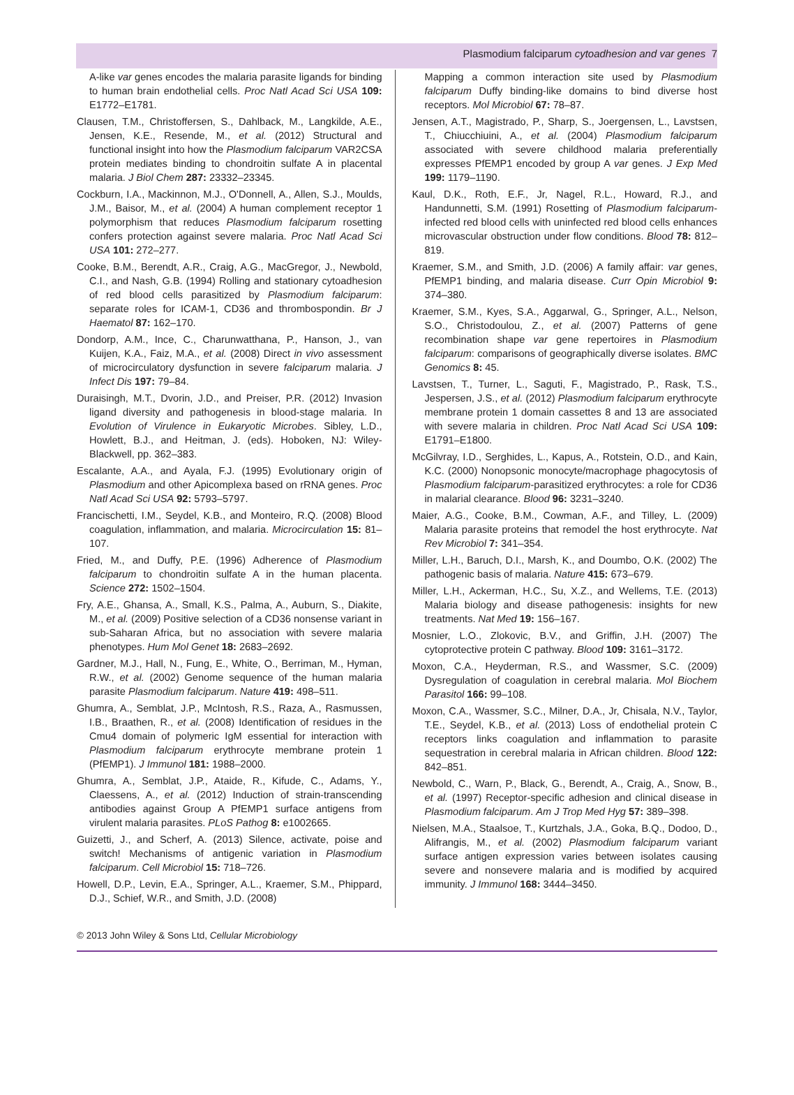Plasmodium falciparum cytoadhesion and var genes 7
A-like var genes encodes the malaria parasite ligands for binding to human brain endothelial cells. Proc Natl Acad Sci USA 109: E1772–E1781.
Clausen, T.M., Christoffersen, S., Dahlback, M., Langkilde, A.E., Jensen, K.E., Resende, M., et al. (2012) Structural and functional insight into how the Plasmodium falciparum VAR2CSA protein mediates binding to chondroitin sulfate A in placental malaria. J Biol Chem 287: 23332–23345.
Cockburn, I.A., Mackinnon, M.J., O'Donnell, A., Allen, S.J., Moulds, J.M., Baisor, M., et al. (2004) A human complement receptor 1 polymorphism that reduces Plasmodium falciparum rosetting confers protection against severe malaria. Proc Natl Acad Sci USA 101: 272–277.
Cooke, B.M., Berendt, A.R., Craig, A.G., MacGregor, J., Newbold, C.I., and Nash, G.B. (1994) Rolling and stationary cytoadhesion of red blood cells parasitized by Plasmodium falciparum: separate roles for ICAM-1, CD36 and thrombospondin. Br J Haematol 87: 162–170.
Dondorp, A.M., Ince, C., Charunwatthana, P., Hanson, J., van Kuijen, K.A., Faiz, M.A., et al. (2008) Direct in vivo assessment of microcirculatory dysfunction in severe falciparum malaria. J Infect Dis 197: 79–84.
Duraisingh, M.T., Dvorin, J.D., and Preiser, P.R. (2012) Invasion ligand diversity and pathogenesis in blood-stage malaria. In Evolution of Virulence in Eukaryotic Microbes. Sibley, L.D., Howlett, B.J., and Heitman, J. (eds). Hoboken, NJ: Wiley-Blackwell, pp. 362–383.
Escalante, A.A., and Ayala, F.J. (1995) Evolutionary origin of Plasmodium and other Apicomplexa based on rRNA genes. Proc Natl Acad Sci USA 92: 5793–5797.
Francischetti, I.M., Seydel, K.B., and Monteiro, R.Q. (2008) Blood coagulation, inflammation, and malaria. Microcirculation 15: 81–107.
Fried, M., and Duffy, P.E. (1996) Adherence of Plasmodium falciparum to chondroitin sulfate A in the human placenta. Science 272: 1502–1504.
Fry, A.E., Ghansa, A., Small, K.S., Palma, A., Auburn, S., Diakite, M., et al. (2009) Positive selection of a CD36 nonsense variant in sub-Saharan Africa, but no association with severe malaria phenotypes. Hum Mol Genet 18: 2683–2692.
Gardner, M.J., Hall, N., Fung, E., White, O., Berriman, M., Hyman, R.W., et al. (2002) Genome sequence of the human malaria parasite Plasmodium falciparum. Nature 419: 498–511.
Ghumra, A., Semblat, J.P., McIntosh, R.S., Raza, A., Rasmussen, I.B., Braathen, R., et al. (2008) Identification of residues in the Cmu4 domain of polymeric IgM essential for interaction with Plasmodium falciparum erythrocyte membrane protein 1 (PfEMP1). J Immunol 181: 1988–2000.
Ghumra, A., Semblat, J.P., Ataide, R., Kifude, C., Adams, Y., Claessens, A., et al. (2012) Induction of strain-transcending antibodies against Group A PfEMP1 surface antigens from virulent malaria parasites. PLoS Pathog 8: e1002665.
Guizetti, J., and Scherf, A. (2013) Silence, activate, poise and switch! Mechanisms of antigenic variation in Plasmodium falciparum. Cell Microbiol 15: 718–726.
Howell, D.P., Levin, E.A., Springer, A.L., Kraemer, S.M., Phippard, D.J., Schief, W.R., and Smith, J.D. (2008)
Mapping a common interaction site used by Plasmodium falciparum Duffy binding-like domains to bind diverse host receptors. Mol Microbiol 67: 78–87.
Jensen, A.T., Magistrado, P., Sharp, S., Joergensen, L., Lavstsen, T., Chiucchiuini, A., et al. (2004) Plasmodium falciparum associated with severe childhood malaria preferentially expresses PfEMP1 encoded by group A var genes. J Exp Med 199: 1179–1190.
Kaul, D.K., Roth, E.F., Jr, Nagel, R.L., Howard, R.J., and Handunnetti, S.M. (1991) Rosetting of Plasmodium falciparum-infected red blood cells with uninfected red blood cells enhances microvascular obstruction under flow conditions. Blood 78: 812–819.
Kraemer, S.M., and Smith, J.D. (2006) A family affair: var genes, PfEMP1 binding, and malaria disease. Curr Opin Microbiol 9: 374–380.
Kraemer, S.M., Kyes, S.A., Aggarwal, G., Springer, A.L., Nelson, S.O., Christodoulou, Z., et al. (2007) Patterns of gene recombination shape var gene repertoires in Plasmodium falciparum: comparisons of geographically diverse isolates. BMC Genomics 8: 45.
Lavstsen, T., Turner, L., Saguti, F., Magistrado, P., Rask, T.S., Jespersen, J.S., et al. (2012) Plasmodium falciparum erythrocyte membrane protein 1 domain cassettes 8 and 13 are associated with severe malaria in children. Proc Natl Acad Sci USA 109: E1791–E1800.
McGilvray, I.D., Serghides, L., Kapus, A., Rotstein, O.D., and Kain, K.C. (2000) Nonopsonic monocyte/macrophage phagocytosis of Plasmodium falciparum-parasitized erythrocytes: a role for CD36 in malarial clearance. Blood 96: 3231–3240.
Maier, A.G., Cooke, B.M., Cowman, A.F., and Tilley, L. (2009) Malaria parasite proteins that remodel the host erythrocyte. Nat Rev Microbiol 7: 341–354.
Miller, L.H., Baruch, D.I., Marsh, K., and Doumbo, O.K. (2002) The pathogenic basis of malaria. Nature 415: 673–679.
Miller, L.H., Ackerman, H.C., Su, X.Z., and Wellems, T.E. (2013) Malaria biology and disease pathogenesis: insights for new treatments. Nat Med 19: 156–167.
Mosnier, L.O., Zlokovic, B.V., and Griffin, J.H. (2007) The cytoprotective protein C pathway. Blood 109: 3161–3172.
Moxon, C.A., Heyderman, R.S., and Wassmer, S.C. (2009) Dysregulation of coagulation in cerebral malaria. Mol Biochem Parasitol 166: 99–108.
Moxon, C.A., Wassmer, S.C., Milner, D.A., Jr, Chisala, N.V., Taylor, T.E., Seydel, K.B., et al. (2013) Loss of endothelial protein C receptors links coagulation and inflammation to parasite sequestration in cerebral malaria in African children. Blood 122: 842–851.
Newbold, C., Warn, P., Black, G., Berendt, A., Craig, A., Snow, B., et al. (1997) Receptor-specific adhesion and clinical disease in Plasmodium falciparum. Am J Trop Med Hyg 57: 389–398.
Nielsen, M.A., Staalsoe, T., Kurtzhals, J.A., Goka, B.Q., Dodoo, D., Alifrangis, M., et al. (2002) Plasmodium falciparum variant surface antigen expression varies between isolates causing severe and nonsevere malaria and is modified by acquired immunity. J Immunol 168: 3444–3450.
© 2013 John Wiley & Sons Ltd, Cellular Microbiology